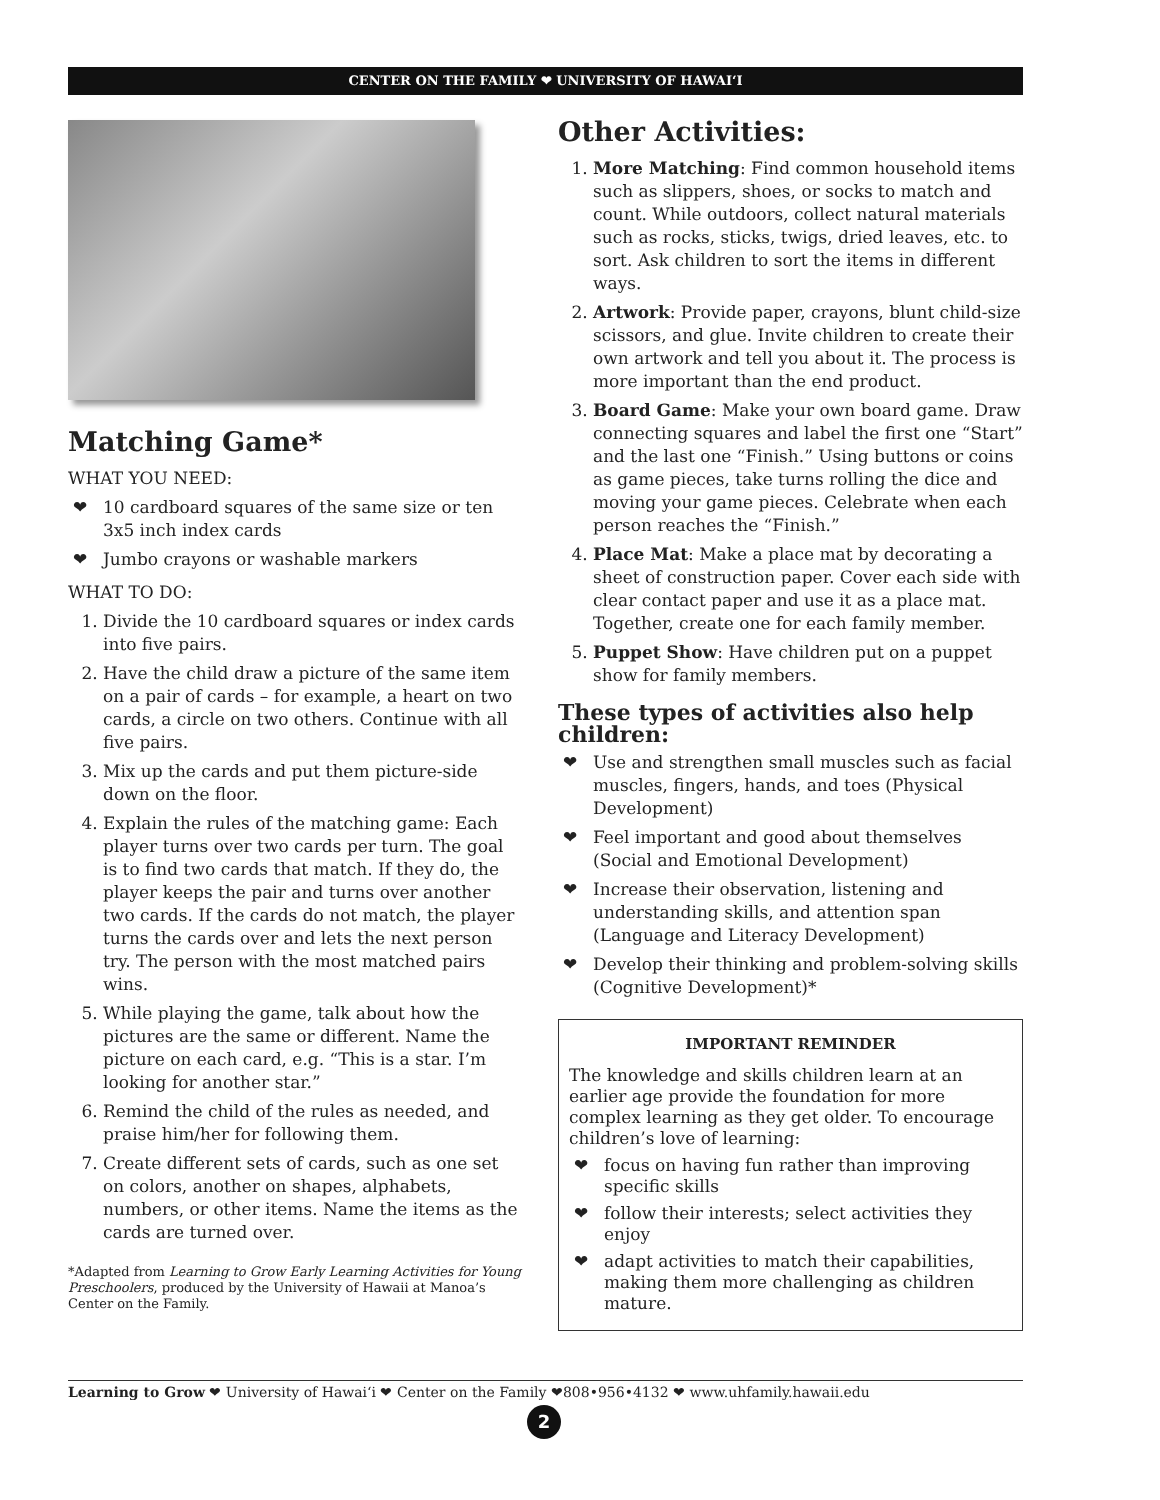CENTER ON THE FAMILY ❤ UNIVERSITY OF HAWAI‘I
Matching Game*
WHAT YOU NEED:
10 cardboard squares of the same size or ten 3x5 inch index cards
Jumbo crayons or washable markers
WHAT TO DO:
1. Divide the 10 cardboard squares or index cards into five pairs.
2. Have the child draw a picture of the same item on a pair of cards – for example, a heart on two cards, a circle on two others. Continue with all five pairs.
3. Mix up the cards and put them picture-side down on the floor.
4. Explain the rules of the matching game: Each player turns over two cards per turn. The goal is to find two cards that match. If they do, the player keeps the pair and turns over another two cards. If the cards do not match, the player turns the cards over and lets the next person try. The person with the most matched pairs wins.
5. While playing the game, talk about how the pictures are the same or different. Name the picture on each card, e.g. “This is a star. I’m looking for another star.”
6. Remind the child of the rules as needed, and praise him/her for following them.
7. Create different sets of cards, such as one set on colors, another on shapes, alphabets, numbers, or other items. Name the items as the cards are turned over.
*Adapted from Learning to Grow Early Learning Activities for Young Preschoolers, produced by the University of Hawaii at Manoa’s Center on the Family.
Other Activities:
1. More Matching: Find common household items such as slippers, shoes, or socks to match and count. While outdoors, collect natural materials such as rocks, sticks, twigs, dried leaves, etc. to sort. Ask children to sort the items in different ways.
2. Artwork: Provide paper, crayons, blunt child-size scissors, and glue. Invite children to create their own artwork and tell you about it. The process is more important than the end product.
3. Board Game: Make your own board game. Draw connecting squares and label the first one “Start” and the last one “Finish.” Using buttons or coins as game pieces, take turns rolling the dice and moving your game pieces. Celebrate when each person reaches the “Finish.”
4. Place Mat: Make a place mat by decorating a sheet of construction paper. Cover each side with clear contact paper and use it as a place mat. Together, create one for each family member.
5. Puppet Show: Have children put on a puppet show for family members.
These types of activities also help children:
Use and strengthen small muscles such as facial muscles, fingers, hands, and toes (Physical Development)
Feel important and good about themselves (Social and Emotional Development)
Increase their observation, listening and understanding skills, and attention span (Language and Literacy Development)
Develop their thinking and problem-solving skills (Cognitive Development)*
IMPORTANT REMINDER
The knowledge and skills children learn at an earlier age provide the foundation for more complex learning as they get older. To encourage children’s love of learning:
focus on having fun rather than improving specific skills
follow their interests; select activities they enjoy
adapt activities to match their capabilities, making them more challenging as children mature.
Learning to Grow ❤ University of Hawai‘i ❤ Center on the Family ❤808•956•4132 ❤ www.uhfamily.hawaii.edu
2